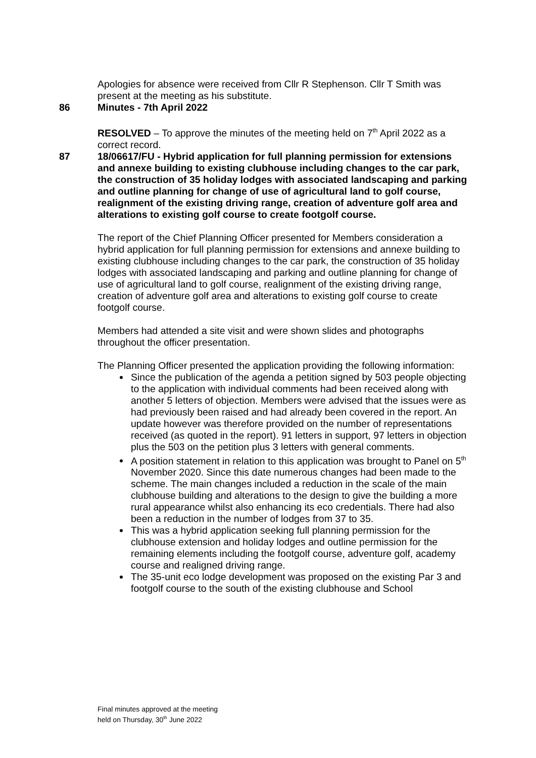Apologies for absence were received from Cllr R Stephenson. Cllr T Smith was present at the meeting as his substitute.
86 Minutes - 7th April 2022
RESOLVED – To approve the minutes of the meeting held on 7<sup>th</sup> April 2022 as a correct record.
87 18/06617/FU - Hybrid application for full planning permission for extensions and annexe building to existing clubhouse including changes to the car park, the construction of 35 holiday lodges with associated landscaping and parking and outline planning for change of use of agricultural land to golf course, realignment of the existing driving range, creation of adventure golf area and alterations to existing golf course to create footgolf course.
The report of the Chief Planning Officer presented for Members consideration a hybrid application for full planning permission for extensions and annexe building to existing clubhouse including changes to the car park, the construction of 35 holiday lodges with associated landscaping and parking and outline planning for change of use of agricultural land to golf course, realignment of the existing driving range, creation of adventure golf area and alterations to existing golf course to create footgolf course.
Members had attended a site visit and were shown slides and photographs throughout the officer presentation.
The Planning Officer presented the application providing the following information:
Since the publication of the agenda a petition signed by 503 people objecting to the application with individual comments had been received along with another 5 letters of objection. Members were advised that the issues were as had previously been raised and had already been covered in the report. An update however was therefore provided on the number of representations received (as quoted in the report). 91 letters in support, 97 letters in objection plus the 503 on the petition plus 3 letters with general comments.
A position statement in relation to this application was brought to Panel on 5<sup>th</sup> November 2020. Since this date numerous changes had been made to the scheme. The main changes included a reduction in the scale of the main clubhouse building and alterations to the design to give the building a more rural appearance whilst also enhancing its eco credentials. There had also been a reduction in the number of lodges from 37 to 35.
This was a hybrid application seeking full planning permission for the clubhouse extension and holiday lodges and outline permission for the remaining elements including the footgolf course, adventure golf, academy course and realigned driving range.
The 35-unit eco lodge development was proposed on the existing Par 3 and footgolf course to the south of the existing clubhouse and School
Final minutes approved at the meeting
held on Thursday, 30<sup>th</sup> June 2022